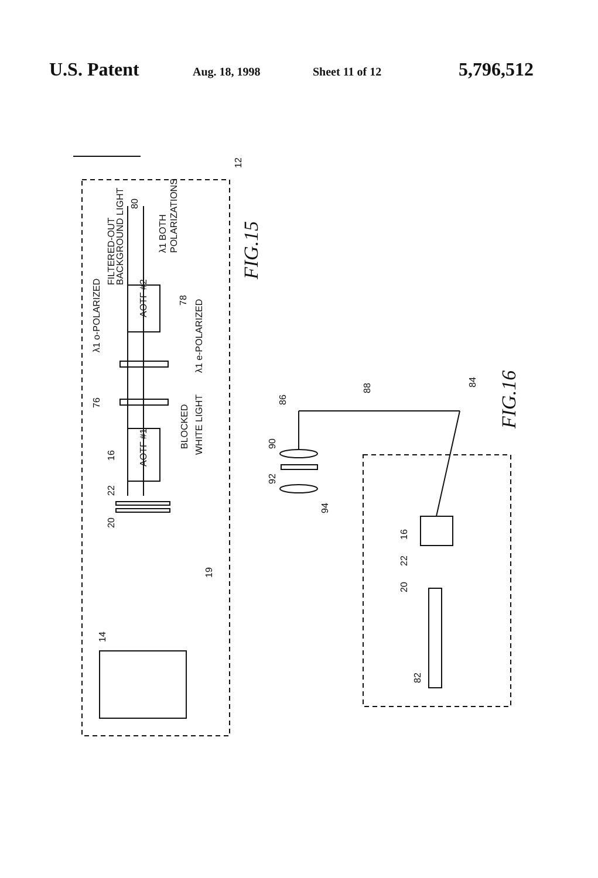U.S. Patent Aug. 18, 1998 Sheet 11 of 12 5,796,512
FIG.15
FIG.16
λ1 o-POLARIZED
FILTERED-OUT
BACKGROUND LIGHT
80
λ1 BOTH
POLARIZATIONS
12
AOTF #2
78
λ1 e-POLARIZED
76
BLOCKED
WHITE LIGHT
16
AOTF #1
22
20
19
14
88
86
84
90
92
94
16
22
20
82